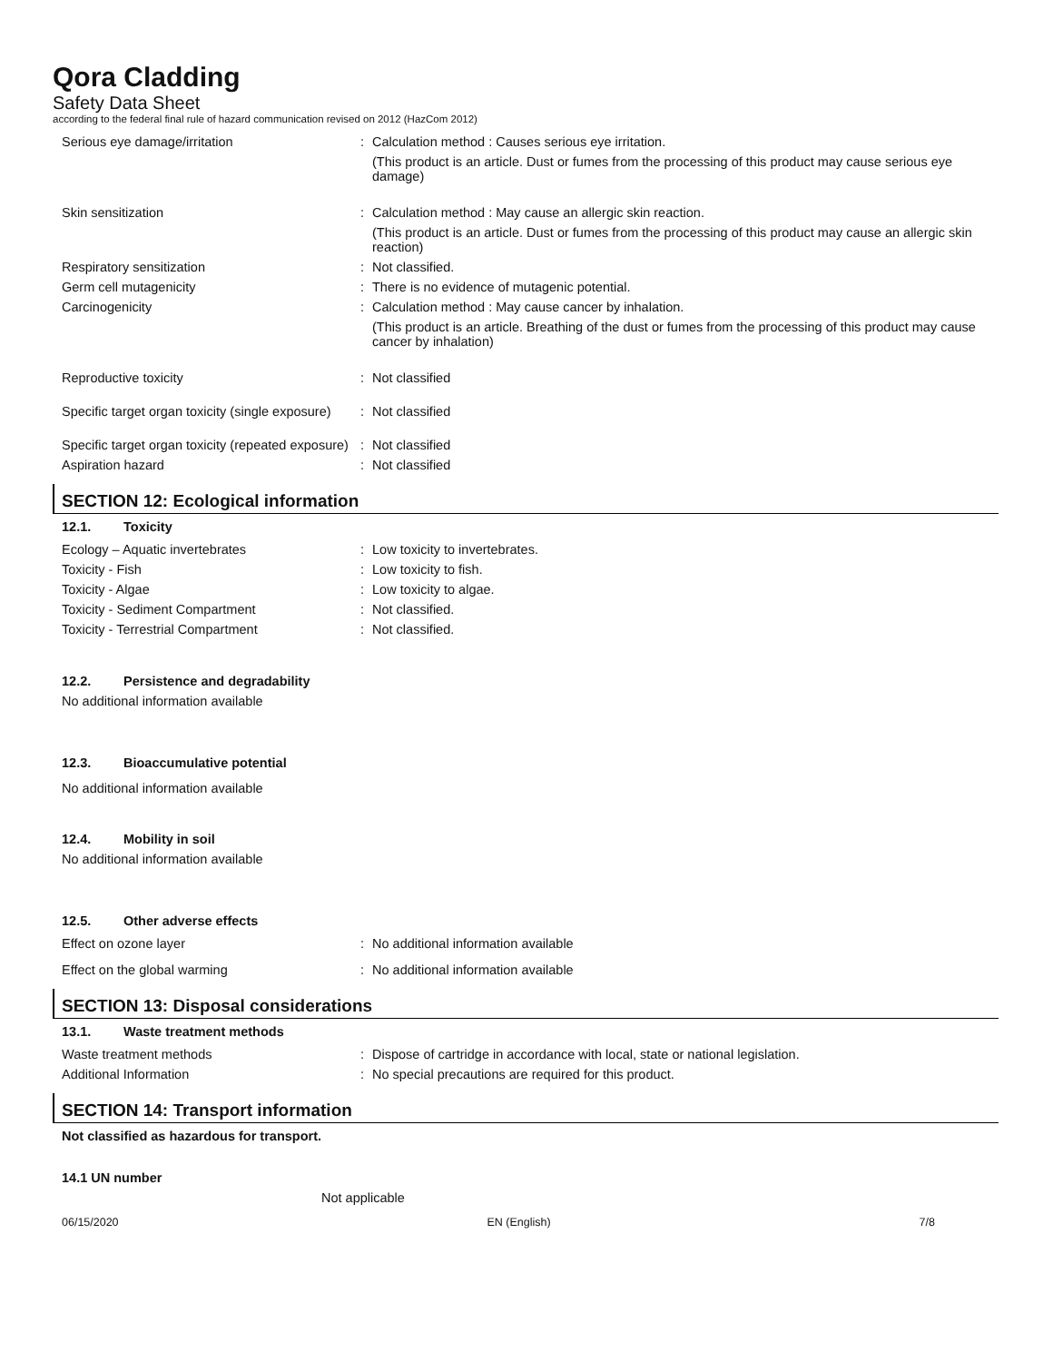Qora Cladding
Safety Data Sheet
according to the federal final rule of hazard communication revised on 2012 (HazCom 2012)
| Serious eye damage/irritation | : | Calculation method : Causes serious eye irritation. (This product is an article. Dust or fumes from the processing of this product may cause serious eye damage) |
| Skin sensitization | : | Calculation method : May cause an allergic skin reaction. (This product is an article. Dust or fumes from the processing of this product may cause an allergic skin reaction) |
| Respiratory sensitization | : | Not classified. |
| Germ cell mutagenicity | : | There is no evidence of mutagenic potential. |
| Carcinogenicity | : | Calculation method : May cause cancer by inhalation. (This product is an article. Breathing of the dust or fumes from the processing of this product may cause cancer by inhalation) |
| Reproductive toxicity | : | Not classified |
| Specific target organ toxicity (single exposure) | : | Not classified |
| Specific target organ toxicity (repeated exposure) | : | Not classified |
| Aspiration hazard | : | Not classified |
SECTION 12: Ecological information
12.1. Toxicity
| Ecology – Aquatic invertebrates | : | Low toxicity to invertebrates. |
| Toxicity - Fish | : | Low toxicity to fish. |
| Toxicity - Algae | : | Low toxicity to algae. |
| Toxicity - Sediment Compartment | : | Not classified. |
| Toxicity - Terrestrial Compartment | : | Not classified. |
12.2. Persistence and degradability
No additional information available
12.3. Bioaccumulative potential
No additional information available
12.4. Mobility in soil
No additional information available
12.5. Other adverse effects
| Effect on ozone layer | : | No additional information available |
| Effect on the global warming | : | No additional information available |
SECTION 13: Disposal considerations
13.1. Waste treatment methods
| Waste treatment methods | : | Dispose of cartridge in accordance with local, state or national legislation. |
| Additional Information | : | No special precautions are required for this product. |
SECTION 14: Transport information
Not classified as hazardous for transport.
14.1 UN number
Not applicable
06/15/2020 EN (English) 7/8